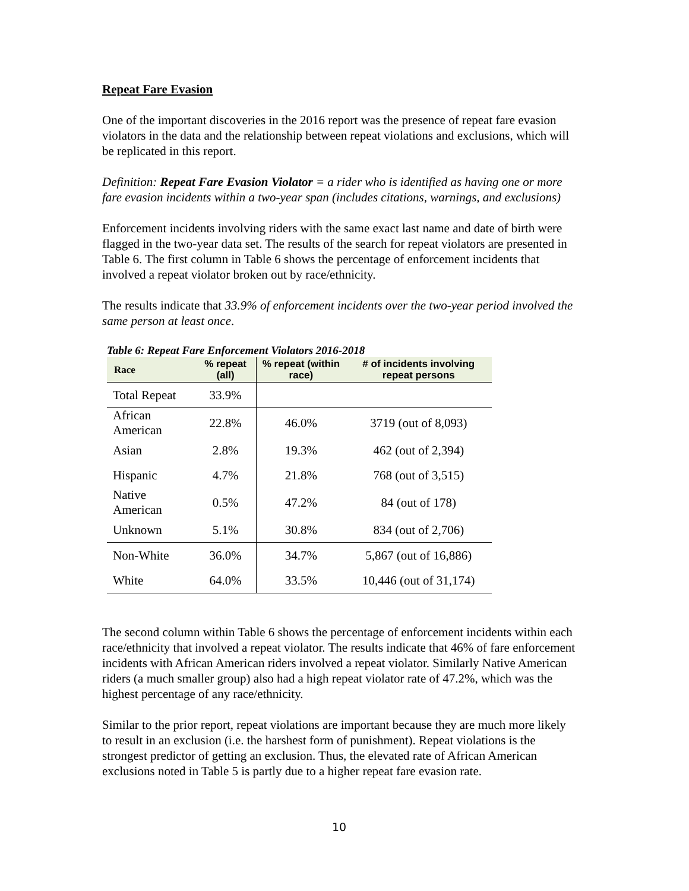Repeat Fare Evasion
One of the important discoveries in the 2016 report was the presence of repeat fare evasion violators in the data and the relationship between repeat violations and exclusions, which will be replicated in this report.
Definition: Repeat Fare Evasion Violator = a rider who is identified as having one or more fare evasion incidents within a two-year span (includes citations, warnings, and exclusions)
Enforcement incidents involving riders with the same exact last name and date of birth were flagged in the two-year data set. The results of the search for repeat violators are presented in Table 6. The first column in Table 6 shows the percentage of enforcement incidents that involved a repeat violator broken out by race/ethnicity.
The results indicate that 33.9% of enforcement incidents over the two-year period involved the same person at least once.
Table 6: Repeat Fare Enforcement Violators 2016-2018
| Race | % repeat (all) | % repeat (within race) | # of incidents involving repeat persons |
| --- | --- | --- | --- |
| Total Repeat | 33.9% | | |
| African American | 22.8% | 46.0% | 3719 (out of 8,093) |
| Asian | 2.8% | 19.3% | 462 (out of 2,394) |
| Hispanic | 4.7% | 21.8% | 768 (out of 3,515) |
| Native American | 0.5% | 47.2% | 84 (out of 178) |
| Unknown | 5.1% | 30.8% | 834 (out of 2,706) |
| Non-White | 36.0% | 34.7% | 5,867 (out of 16,886) |
| White | 64.0% | 33.5% | 10,446 (out of 31,174) |
The second column within Table 6 shows the percentage of enforcement incidents within each race/ethnicity that involved a repeat violator. The results indicate that 46% of fare enforcement incidents with African American riders involved a repeat violator. Similarly Native American riders (a much smaller group) also had a high repeat violator rate of 47.2%, which was the highest percentage of any race/ethnicity.
Similar to the prior report, repeat violations are important because they are much more likely to result in an exclusion (i.e. the harshest form of punishment). Repeat violations is the strongest predictor of getting an exclusion. Thus, the elevated rate of African American exclusions noted in Table 5 is partly due to a higher repeat fare evasion rate.
10